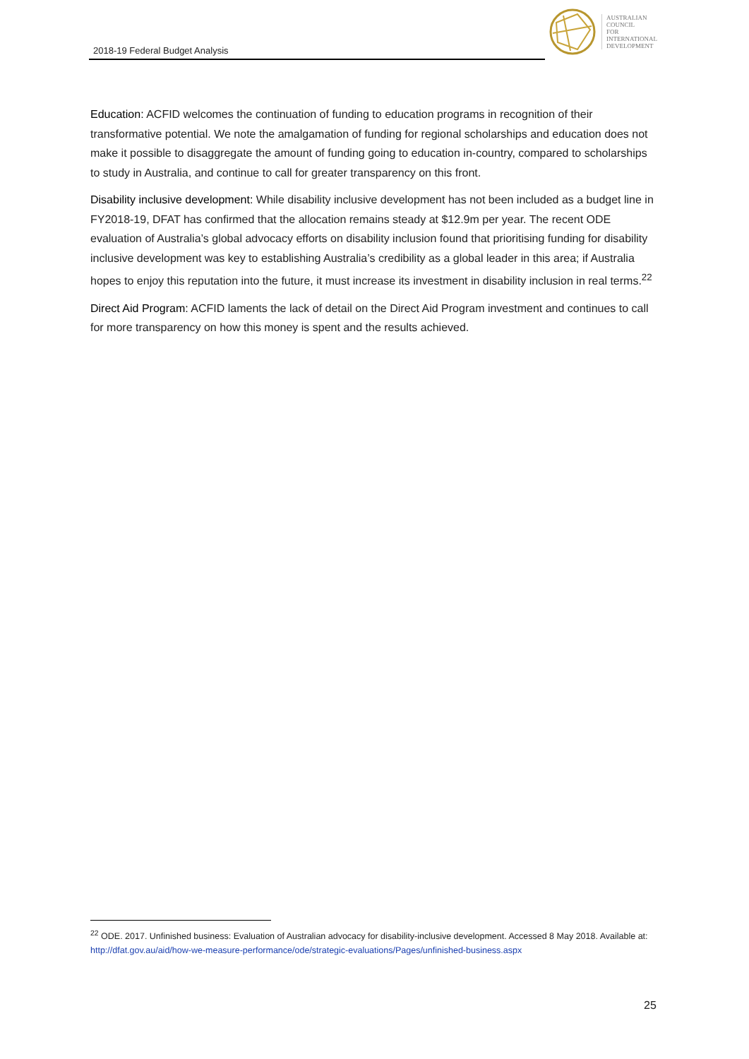2018-19 Federal Budget Analysis
AUSTRALIAN
COUNCIL
FOR
INTERNATIONAL
DEVELOPMENT
Education: ACFID welcomes the continuation of funding to education programs in recognition of their transformative potential. We note the amalgamation of funding for regional scholarships and education does not make it possible to disaggregate the amount of funding going to education in-country, compared to scholarships to study in Australia, and continue to call for greater transparency on this front.
Disability inclusive development: While disability inclusive development has not been included as a budget line in FY2018-19, DFAT has confirmed that the allocation remains steady at $12.9m per year. The recent ODE evaluation of Australia’s global advocacy efforts on disability inclusion found that prioritising funding for disability inclusive development was key to establishing Australia’s credibility as a global leader in this area; if Australia hopes to enjoy this reputation into the future, it must increase its investment in disability inclusion in real terms.<sup>22</sup>
Direct Aid Program: ACFID laments the lack of detail on the Direct Aid Program investment and continues to call for more transparency on how this money is spent and the results achieved.
<sup>22</sup> ODE. 2017. Unfinished business: Evaluation of Australian advocacy for disability-inclusive development. Accessed 8 May 2018. Available at: http://dfat.gov.au/aid/how-we-measure-performance/ode/strategic-evaluations/Pages/unfinished-business.aspx
25